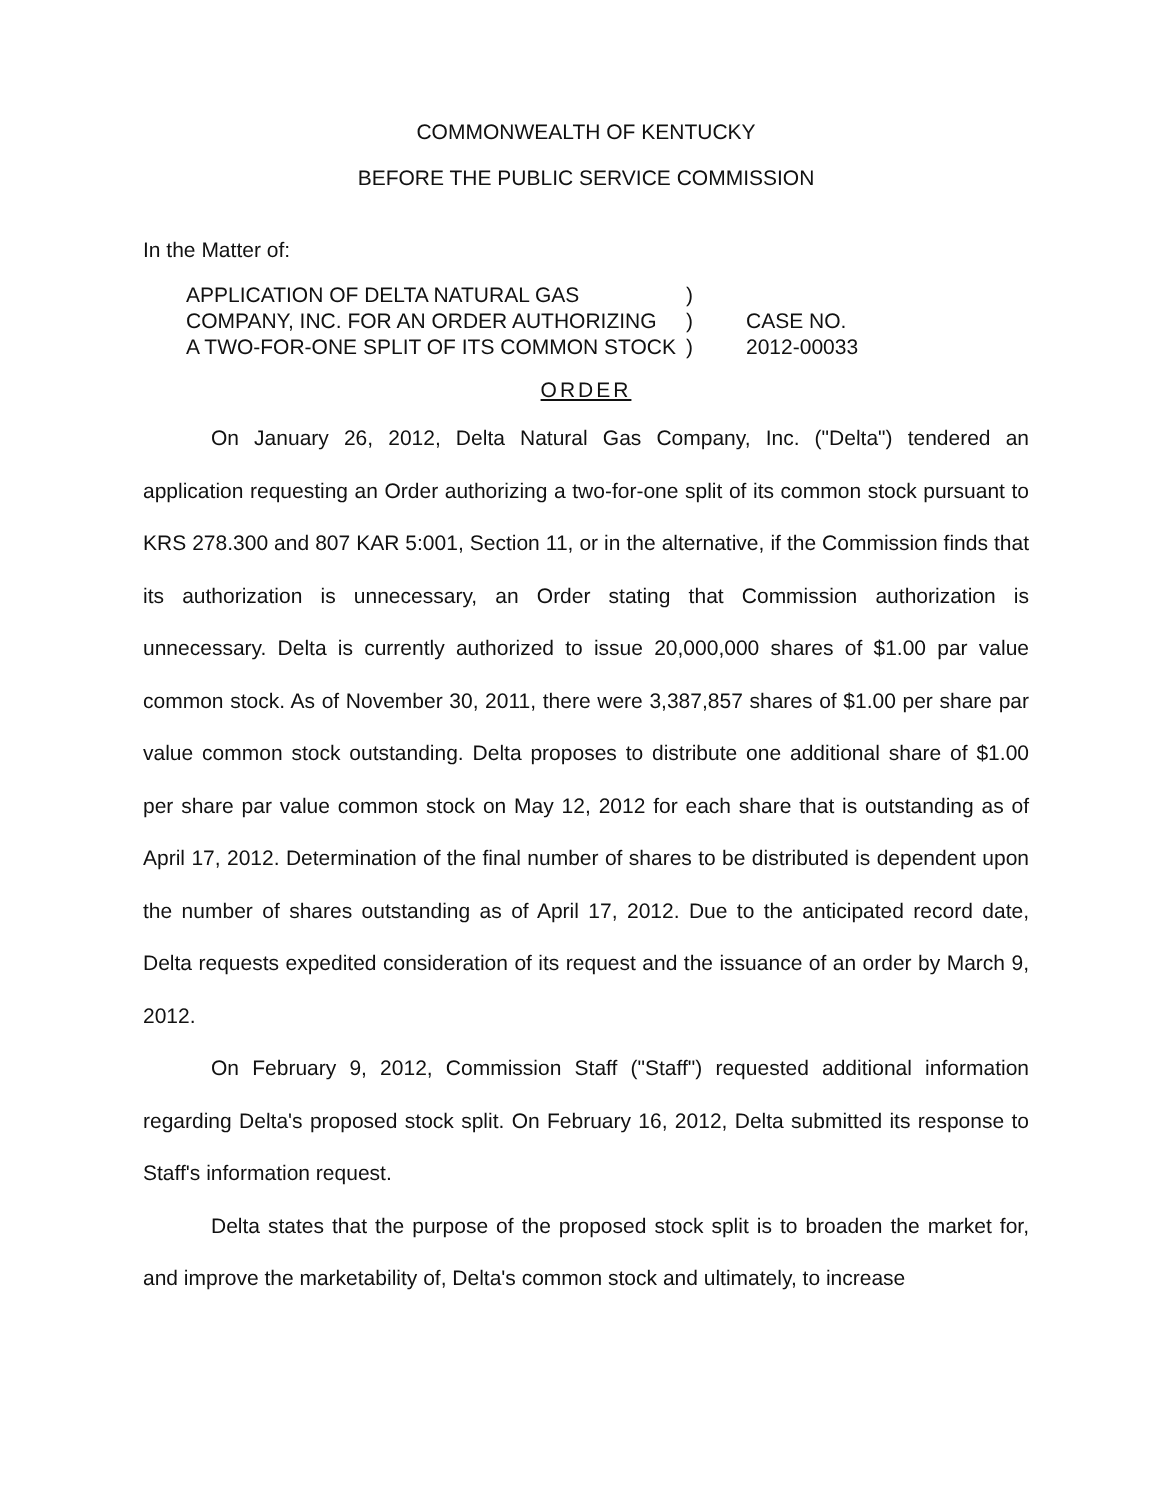COMMONWEALTH OF KENTUCKY
BEFORE THE PUBLIC SERVICE COMMISSION
In the Matter of:
| APPLICATION OF DELTA NATURAL GAS | ) | |
| COMPANY, INC. FOR AN ORDER AUTHORIZING | ) | CASE NO. |
| A TWO-FOR-ONE SPLIT OF ITS COMMON STOCK | ) | 2012-00033 |
ORDER
On January 26, 2012, Delta Natural Gas Company, Inc. ("Delta") tendered an application requesting an Order authorizing a two-for-one split of its common stock pursuant to KRS 278.300 and 807 KAR 5:001, Section 11, or in the alternative, if the Commission finds that its authorization is unnecessary, an Order stating that Commission authorization is unnecessary. Delta is currently authorized to issue 20,000,000 shares of $1.00 par value common stock. As of November 30, 2011, there were 3,387,857 shares of $1.00 per share par value common stock outstanding. Delta proposes to distribute one additional share of $1.00 per share par value common stock on May 12, 2012 for each share that is outstanding as of April 17, 2012. Determination of the final number of shares to be distributed is dependent upon the number of shares outstanding as of April 17, 2012. Due to the anticipated record date, Delta requests expedited consideration of its request and the issuance of an order by March 9, 2012.
On February 9, 2012, Commission Staff ("Staff") requested additional information regarding Delta's proposed stock split. On February 16, 2012, Delta submitted its response to Staff's information request.
Delta states that the purpose of the proposed stock split is to broaden the market for, and improve the marketability of, Delta's common stock and ultimately, to increase